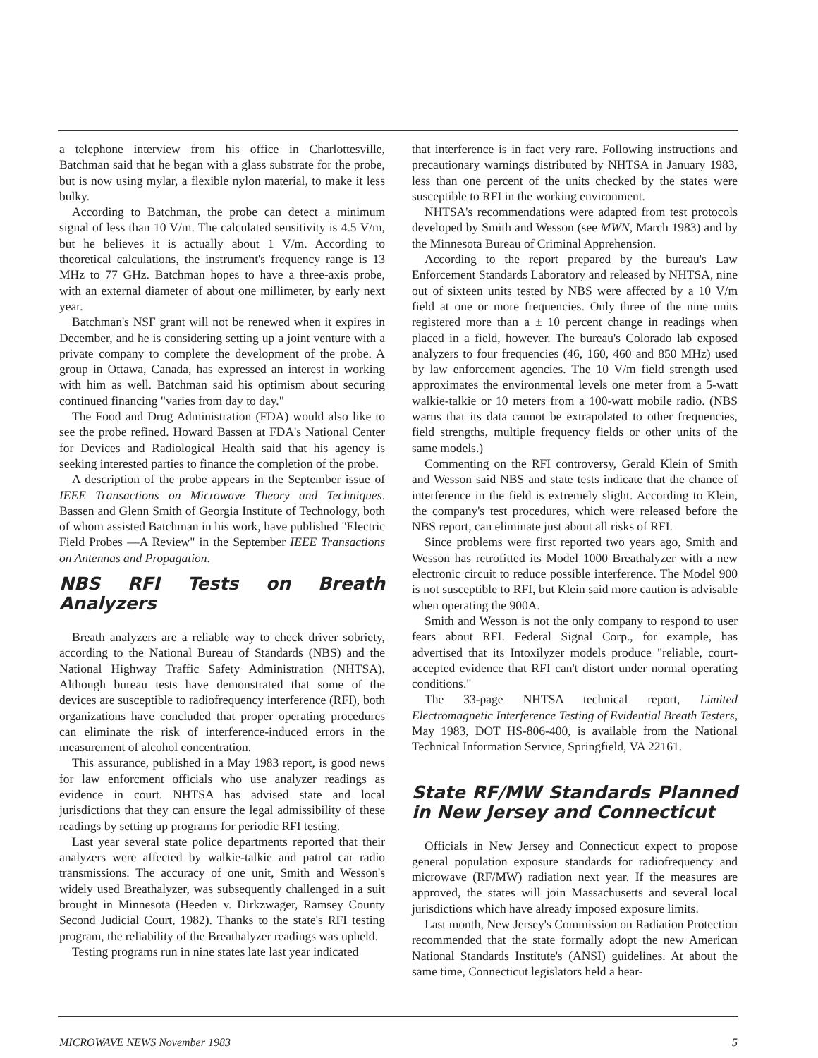a telephone interview from his office in Charlottesville, Batchman said that he began with a glass substrate for the probe, but is now using mylar, a flexible nylon material, to make it less bulky.
According to Batchman, the probe can detect a minimum signal of less than 10 V/m. The calculated sensitivity is 4.5 V/m, but he believes it is actually about 1 V/m. According to theoretical calculations, the instrument's frequency range is 13 MHz to 77 GHz. Batchman hopes to have a three-axis probe, with an external diameter of about one millimeter, by early next year.
Batchman's NSF grant will not be renewed when it expires in December, and he is considering setting up a joint venture with a private company to complete the development of the probe. A group in Ottawa, Canada, has expressed an interest in working with him as well. Batchman said his optimism about securing continued financing "varies from day to day."
The Food and Drug Administration (FDA) would also like to see the probe refined. Howard Bassen at FDA's National Center for Devices and Radiological Health said that his agency is seeking interested parties to finance the completion of the probe.
A description of the probe appears in the September issue of IEEE Transactions on Microwave Theory and Techniques. Bassen and Glenn Smith of Georgia Institute of Technology, both of whom assisted Batchman in his work, have published "Electric Field Probes —A Review" in the September IEEE Transactions on Antennas and Propagation.
NBS RFI Tests on Breath Analyzers
Breath analyzers are a reliable way to check driver sobriety, according to the National Bureau of Standards (NBS) and the National Highway Traffic Safety Administration (NHTSA). Although bureau tests have demonstrated that some of the devices are susceptible to radiofrequency interference (RFI), both organizations have concluded that proper operating procedures can eliminate the risk of interference-induced errors in the measurement of alcohol concentration.
This assurance, published in a May 1983 report, is good news for law enforcment officials who use analyzer readings as evidence in court. NHTSA has advised state and local jurisdictions that they can ensure the legal admissibility of these readings by setting up programs for periodic RFI testing.
Last year several state police departments reported that their analyzers were affected by walkie-talkie and patrol car radio transmissions. The accuracy of one unit, Smith and Wesson's widely used Breathalyzer, was subsequently challenged in a suit brought in Minnesota (Heeden v. Dirkzwager, Ramsey County Second Judicial Court, 1982). Thanks to the state's RFI testing program, the reliability of the Breathalyzer readings was upheld.
Testing programs run in nine states late last year indicated
that interference is in fact very rare. Following instructions and precautionary warnings distributed by NHTSA in January 1983, less than one percent of the units checked by the states were susceptible to RFI in the working environment.
NHTSA's recommendations were adapted from test protocols developed by Smith and Wesson (see MWN, March 1983) and by the Minnesota Bureau of Criminal Apprehension.
According to the report prepared by the bureau's Law Enforcement Standards Laboratory and released by NHTSA, nine out of sixteen units tested by NBS were affected by a 10 V/m field at one or more frequencies. Only three of the nine units registered more than a ± 10 percent change in readings when placed in a field, however. The bureau's Colorado lab exposed analyzers to four frequencies (46, 160, 460 and 850 MHz) used by law enforcement agencies. The 10 V/m field strength used approximates the environmental levels one meter from a 5-watt walkie-talkie or 10 meters from a 100-watt mobile radio. (NBS warns that its data cannot be extrapolated to other frequencies, field strengths, multiple frequency fields or other units of the same models.)
Commenting on the RFI controversy, Gerald Klein of Smith and Wesson said NBS and state tests indicate that the chance of interference in the field is extremely slight. According to Klein, the company's test procedures, which were released before the NBS report, can eliminate just about all risks of RFI.
Since problems were first reported two years ago, Smith and Wesson has retrofitted its Model 1000 Breathalyzer with a new electronic circuit to reduce possible interference. The Model 900 is not susceptible to RFI, but Klein said more caution is advisable when operating the 900A.
Smith and Wesson is not the only company to respond to user fears about RFI. Federal Signal Corp., for example, has advertised that its Intoxilyzer models produce "reliable, court-accepted evidence that RFI can't distort under normal operating conditions."
The 33-page NHTSA technical report, Limited Electromagnetic Interference Testing of Evidential Breath Testers, May 1983, DOT HS-806-400, is available from the National Technical Information Service, Springfield, VA 22161.
State RF/MW Standards Planned in New Jersey and Connecticut
Officials in New Jersey and Connecticut expect to propose general population exposure standards for radiofrequency and microwave (RF/MW) radiation next year. If the measures are approved, the states will join Massachusetts and several local jurisdictions which have already imposed exposure limits.
Last month, New Jersey's Commission on Radiation Protection recommended that the state formally adopt the new American National Standards Institute's (ANSI) guidelines. At about the same time, Connecticut legislators held a hear-
MICROWAVE NEWS November 1983 5